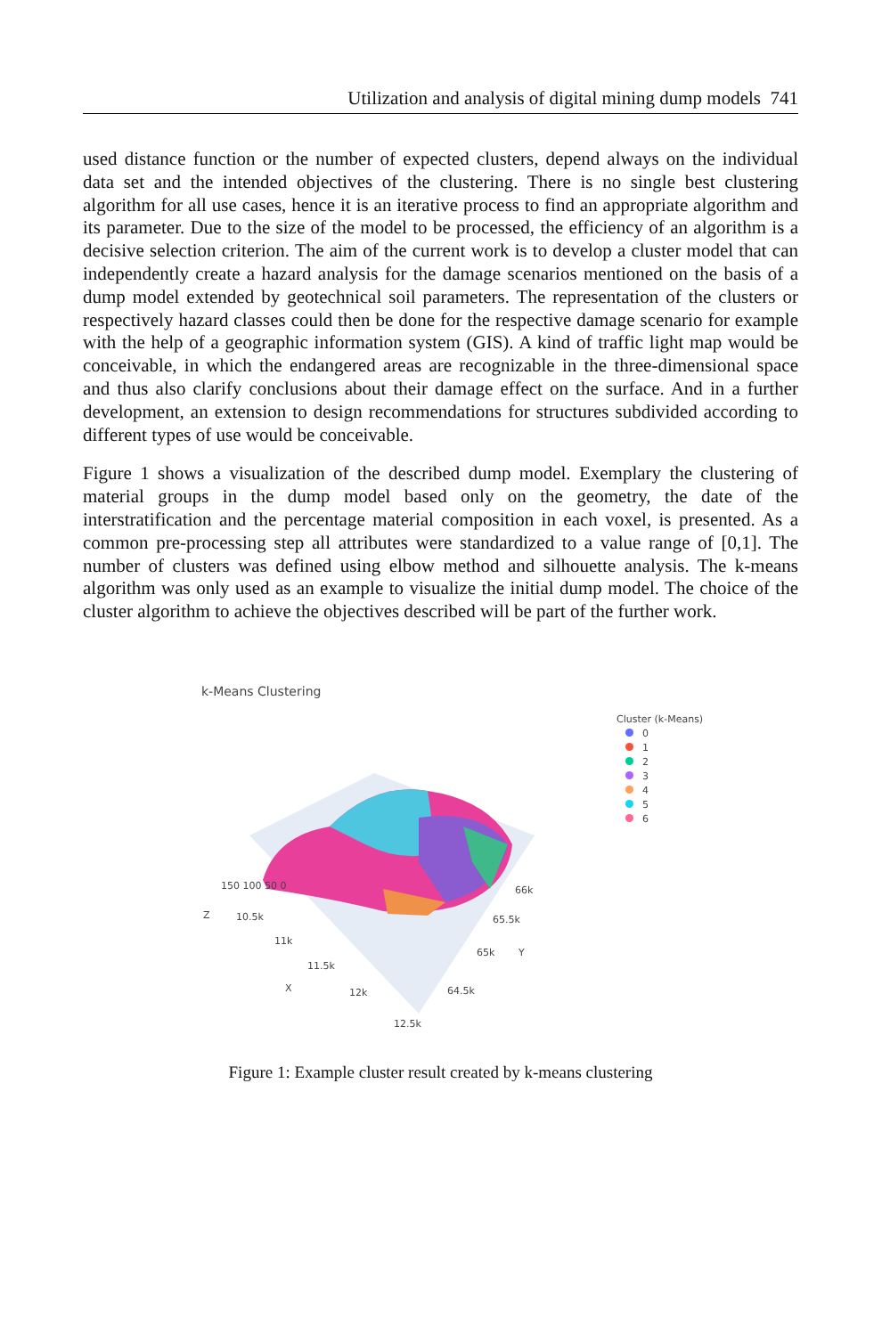Utilization and analysis of digital mining dump models 741
used distance function or the number of expected clusters, depend always on the individual data set and the intended objectives of the clustering. There is no single best clustering algorithm for all use cases, hence it is an iterative process to find an appropriate algorithm and its parameter. Due to the size of the model to be processed, the efficiency of an algorithm is a decisive selection criterion. The aim of the current work is to develop a cluster model that can independently create a hazard analysis for the damage scenarios mentioned on the basis of a dump model extended by geotechnical soil parameters. The representation of the clusters or respectively hazard classes could then be done for the respective damage scenario for example with the help of a geographic information system (GIS). A kind of traffic light map would be conceivable, in which the endangered areas are recognizable in the three-dimensional space and thus also clarify conclusions about their damage effect on the surface. And in a further development, an extension to design recommendations for structures subdivided according to different types of use would be conceivable.
Figure 1 shows a visualization of the described dump model. Exemplary the clustering of material groups in the dump model based only on the geometry, the date of the interstratification and the percentage material composition in each voxel, is presented. As a common pre-processing step all attributes were standardized to a value range of [0,1]. The number of clusters was defined using elbow method and silhouette analysis. The k-means algorithm was only used as an example to visualize the initial dump model. The choice of the cluster algorithm to achieve the objectives described will be part of the further work.
k-Means Clustering
Cluster (k-Means)
0
1
2
3
4
5
6
Z
150 100 50 0
10.5k
11k
11.5k
X 12k
12.5k
66k
65.5k
65k Y
64.5k
Figure 1: Example cluster result created by k-means clustering